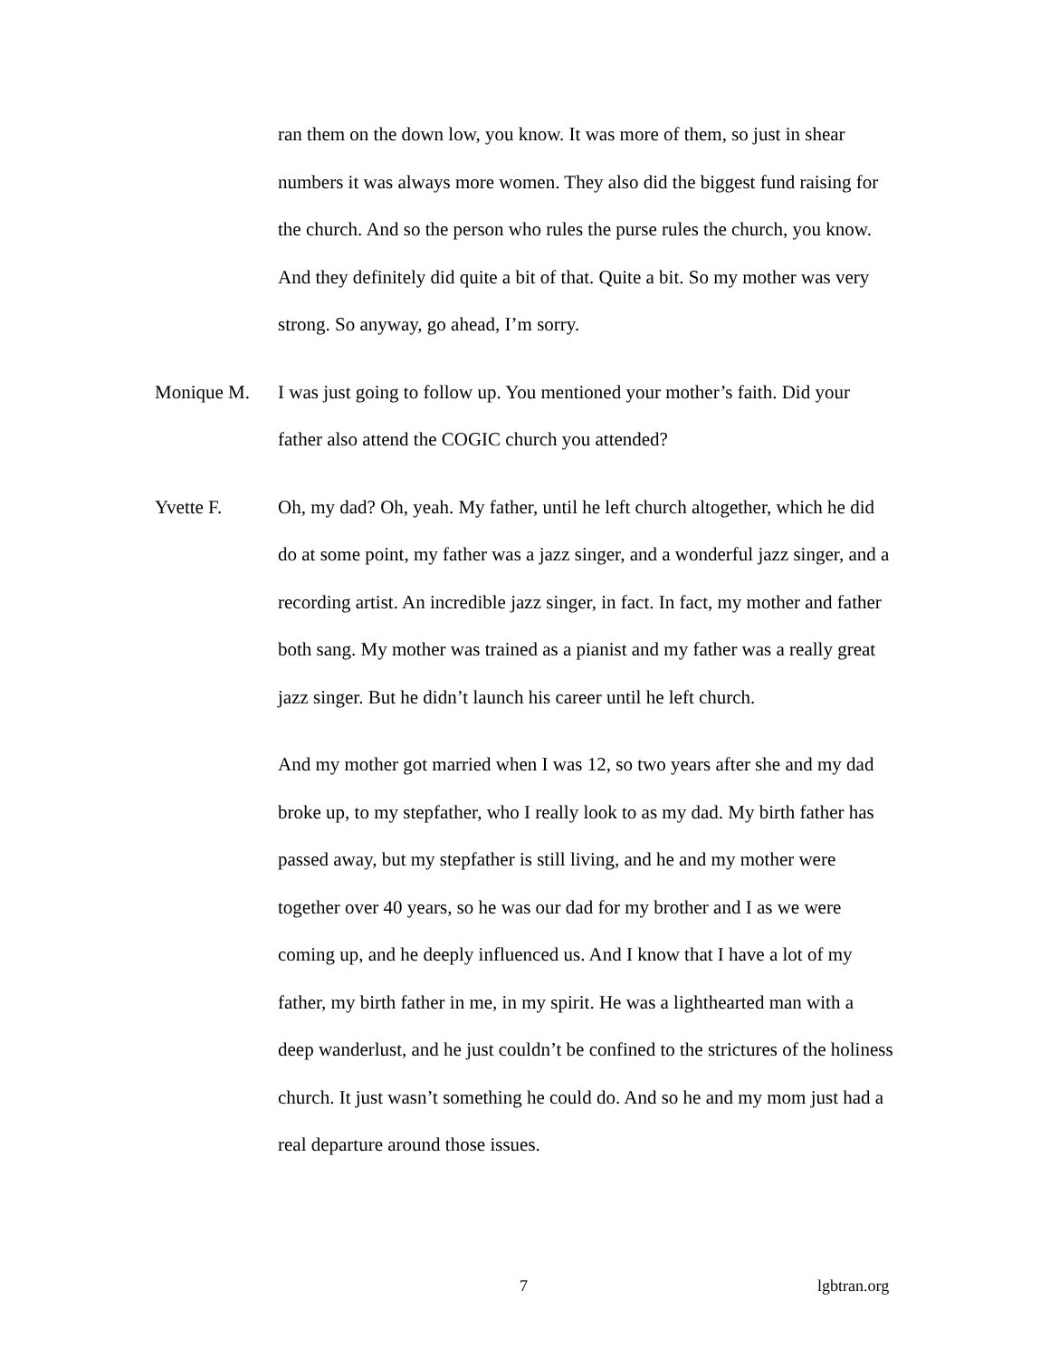ran them on the down low, you know. It was more of them, so just in shear numbers it was always more women. They also did the biggest fund raising for the church. And so the person who rules the purse rules the church, you know. And they definitely did quite a bit of that. Quite a bit. So my mother was very strong. So anyway, go ahead, I’m sorry.
Monique M. I was just going to follow up. You mentioned your mother’s faith. Did your father also attend the COGIC church you attended?
Yvette F. Oh, my dad? Oh, yeah. My father, until he left church altogether, which he did do at some point, my father was a jazz singer, and a wonderful jazz singer, and a recording artist. An incredible jazz singer, in fact. In fact, my mother and father both sang. My mother was trained as a pianist and my father was a really great jazz singer. But he didn’t launch his career until he left church.
And my mother got married when I was 12, so two years after she and my dad broke up, to my stepfather, who I really look to as my dad. My birth father has passed away, but my stepfather is still living, and he and my mother were together over 40 years, so he was our dad for my brother and I as we were coming up, and he deeply influenced us. And I know that I have a lot of my father, my birth father in me, in my spirit. He was a lighthearted man with a deep wanderlust, and he just couldn’t be confined to the strictures of the holiness church. It just wasn’t something he could do. And so he and my mom just had a real departure around those issues.
7 lgbtran.org